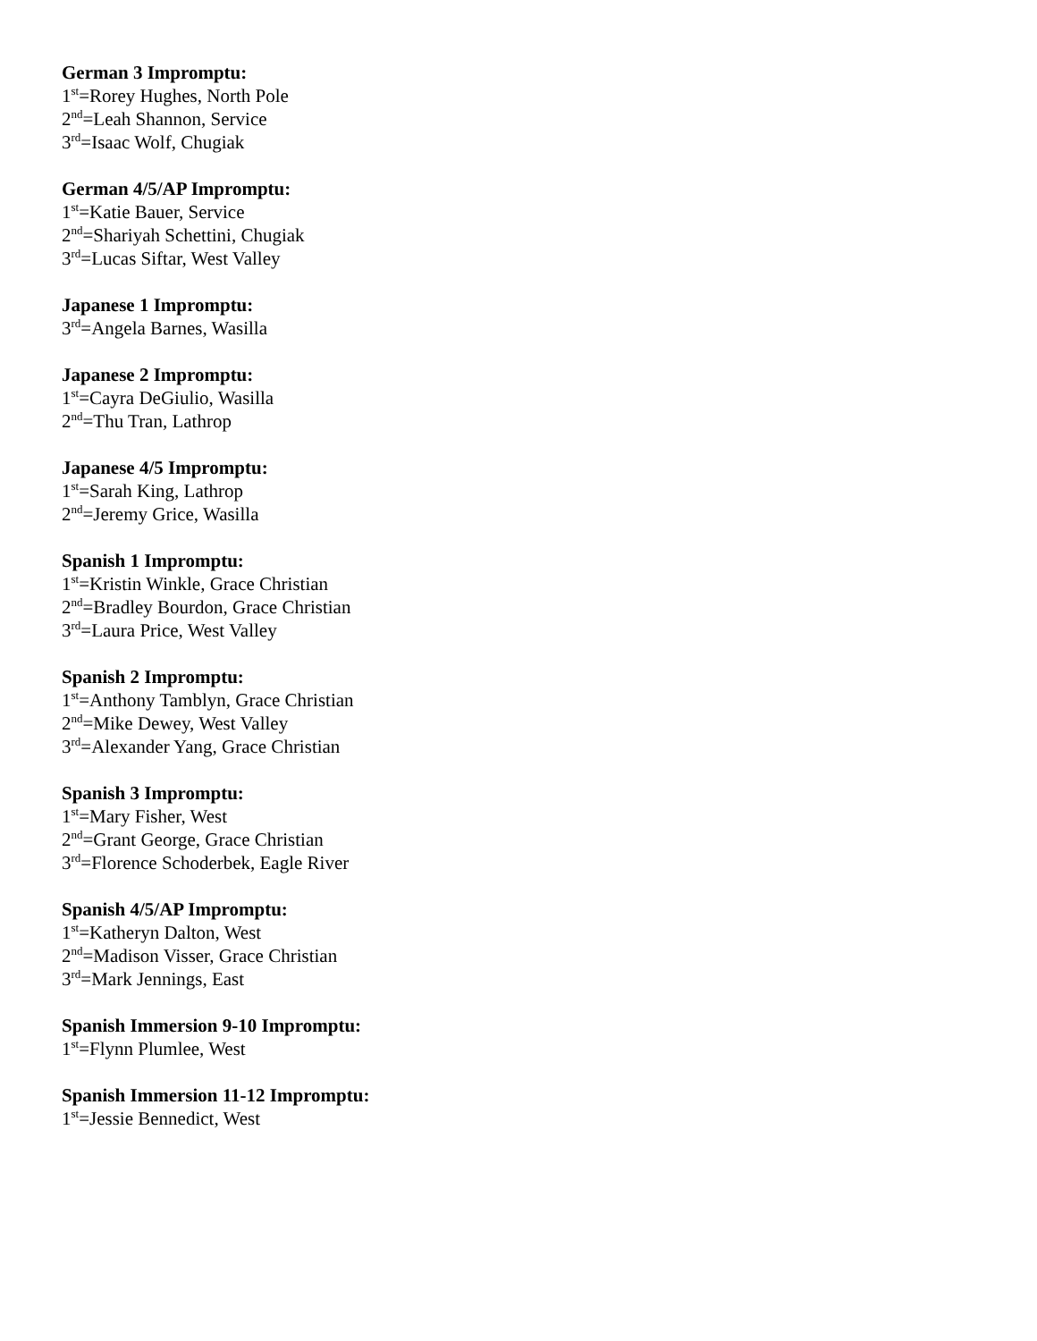German 3 Impromptu:
1<sup>st</sup>=Rorey Hughes, North Pole
2<sup>nd</sup>=Leah Shannon, Service
3<sup>rd</sup>=Isaac Wolf, Chugiak
German 4/5/AP Impromptu:
1<sup>st</sup>=Katie Bauer, Service
2<sup>nd</sup>=Shariyah Schettini, Chugiak
3<sup>rd</sup>=Lucas Siftar, West Valley
Japanese 1 Impromptu:
3<sup>rd</sup>=Angela Barnes, Wasilla
Japanese 2 Impromptu:
1<sup>st</sup>=Cayra DeGiulio, Wasilla
2<sup>nd</sup>=Thu Tran, Lathrop
Japanese 4/5 Impromptu:
1<sup>st</sup>=Sarah King, Lathrop
2<sup>nd</sup>=Jeremy Grice, Wasilla
Spanish 1 Impromptu:
1<sup>st</sup>=Kristin Winkle, Grace Christian
2<sup>nd</sup>=Bradley Bourdon, Grace Christian
3<sup>rd</sup>=Laura Price, West Valley
Spanish 2 Impromptu:
1<sup>st</sup>=Anthony Tamblyn, Grace Christian
2<sup>nd</sup>=Mike Dewey, West Valley
3<sup>rd</sup>=Alexander Yang, Grace Christian
Spanish 3 Impromptu:
1<sup>st</sup>=Mary Fisher, West
2<sup>nd</sup>=Grant George, Grace Christian
3<sup>rd</sup>=Florence Schoderbek, Eagle River
Spanish 4/5/AP Impromptu:
1<sup>st</sup>=Katheryn Dalton, West
2<sup>nd</sup>=Madison Visser, Grace Christian
3<sup>rd</sup>=Mark Jennings, East
Spanish Immersion 9-10 Impromptu:
1<sup>st</sup>=Flynn Plumlee, West
Spanish Immersion 11-12 Impromptu:
1<sup>st</sup>=Jessie Bennedict, West